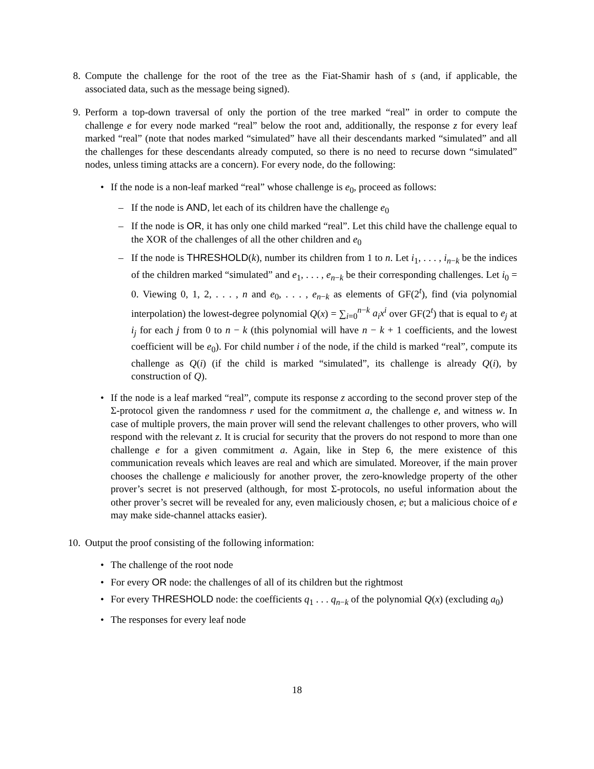8. Compute the challenge for the root of the tree as the Fiat-Shamir hash of s (and, if applicable, the associated data, such as the message being signed).
9. Perform a top-down traversal of only the portion of the tree marked “real” in order to compute the challenge e for every node marked “real” below the root and, additionally, the response z for every leaf marked “real” (note that nodes marked “simulated” have all their descendants marked “simulated” and all the challenges for these descendants already computed, so there is no need to recurse down “simulated” nodes, unless timing attacks are a concern). For every node, do the following:
• If the node is a non-leaf marked “real” whose challenge is e<sub>0</sub>, proceed as follows:
– If the node is AND, let each of its children have the challenge e<sub>0</sub>
– If the node is OR, it has only one child marked “real”. Let this child have the challenge equal to the XOR of the challenges of all the other children and e<sub>0</sub>
– If the node is THRESHOLD(k), number its children from 1 to n. Let i<sub>1</sub>, . . . , i<sub>n−k</sub> be the indices of the children marked “simulated” and e<sub>1</sub>, . . . , e<sub>n−k</sub> be their corresponding challenges. Let i<sub>0</sub> = 0. Viewing 0, 1, 2, . . . , n and e<sub>0</sub>, . . . , e<sub>n−k</sub> as elements of GF(2<sup>t</sup>), find (via polynomial interpolation) the lowest-degree polynomial Q(x) = ∑<sub>i=0</sub><sup>n−k</sup> a<sub>i</sub>x<sup>i</sup> over GF(2<sup>t</sup>) that is equal to e<sub>j</sub> at i<sub>j</sub> for each j from 0 to n − k (this polynomial will have n − k + 1 coefficients, and the lowest coefficient will be e<sub>0</sub>). For child number i of the node, if the child is marked “real”, compute its challenge as Q(i) (if the child is marked “simulated”, its challenge is already Q(i), by construction of Q).
• If the node is a leaf marked “real”, compute its response z according to the second prover step of the Σ-protocol given the randomness r used for the commitment a, the challenge e, and witness w. In case of multiple provers, the main prover will send the relevant challenges to other provers, who will respond with the relevant z. It is crucial for security that the provers do not respond to more than one challenge e for a given commitment a. Again, like in Step 6, the mere existence of this communication reveals which leaves are real and which are simulated. Moreover, if the main prover chooses the challenge e maliciously for another prover, the zero-knowledge property of the other prover’s secret is not preserved (although, for most Σ-protocols, no useful information about the other prover’s secret will be revealed for any, even maliciously chosen, e; but a malicious choice of e may make side-channel attacks easier).
10. Output the proof consisting of the following information:
• The challenge of the root node
• For every OR node: the challenges of all of its children but the rightmost
• For every THRESHOLD node: the coefficients q<sub>1</sub> . . . q<sub>n−k</sub> of the polynomial Q(x) (excluding a<sub>0</sub>)
• The responses for every leaf node
18